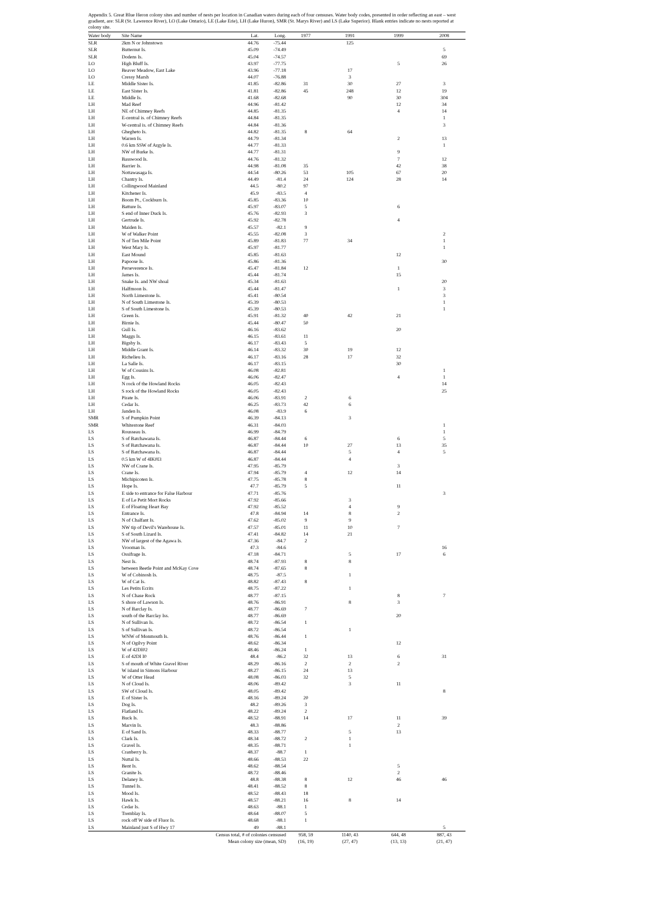Appendix 5. Great Blue Heron colony sites and number of nests per location in Canadian waters during each of four censuses. Water body codes, presented in order reflecting an east – west gradient, are: SLR (St. Lawrence River), LO (Lake Ontario), LE (Lake Erie), LH (Lake Huron), SMR (St. Marys River) and LS (Lake Superior). Blank entries indicate no nests reported at colony site.
| Water body | Site Name | Lat. | Long. | 1977 | 1991 | 1999 | 2008 |
| --- | --- | --- | --- | --- | --- | --- | --- |
| SLR | 2km N or Johnstown | 44.76 | -75.44 | | 125 | | |
| SLR | Butternut Is. | 45.09 | -74.49 | | | | 5 |
| SLR | Dodens Is. | 45.04 | -74.57 | | | | 69 |
| LO | High Bluff Is. | 43.97 | -77.75 | | | 5 | 26 |
| LO | Beaver Meadow, East Lake | 43.96 | -77.18 | | 17 | | |
| LO | Cressy Marsh | 44.07 | -76.88 | | 3 | | |
| LE | Middle Sister Is. | 41.85 | -82.86 | 31 | 30 | 27 | 3 |
| LE | East Sister Is. | 41.81 | -82.86 | 45 | 248 | 12 | 19 |
| LE | Middle Is. | 41.68 | -82.68 | | 90 | 30 | 304 |
| LH | Mad Reef | 44.96 | -81.42 | | | 12 | 34 |
| LH | NE of Chimney Reefs | 44.85 | -81.35 | | | 4 | 14 |
| LH | E-central is. of Chimney Reefs | 44.84 | -81.35 | | | | 1 |
| LH | W-central is. of Chimney Reefs | 44.84 | -81.36 | | | | 3 |
| LH | Ghegheto Is. | 44.82 | -81.35 | 8 | 64 | | |
| LH | Warren Is. | 44.79 | -81.34 | | | 2 | 13 |
| LH | 0.6 km SSW of Argyle Is. | 44.77 | -81.33 | | | | 1 |
| LH | NW of Burke Is. | 44.77 | -81.31 | | | 9 | |
| LH | Basswood Is. | 44.76 | -81.32 | | | 7 | 12 |
| LH | Barrier Is. | 44.98 | -81.08 | 35 | | 42 | 38 |
| LH | Nottawasaga Is. | 44.54 | -80.26 | 53 | 105 | 67 | 20 |
| LH | Chantry Is. | 44.49 | -81.4 | 24 | 124 | 28 | 14 |
| LH | Collingwood Mainland | 44.5 | -80.2 | 97 | | | |
| LH | Kitchener Is. | 45.9 | -83.5 | 4 | | | |
| LH | Boom Pt., Cockburn Is. | 45.85 | -83.36 | 10 | | | |
| LH | Batture Is. | 45.97 | -83.07 | 5 | | 6 | |
| LH | S end of Inner Duck Is. | 45.76 | -82.93 | 3 | | | |
| LH | Gertrude Is. | 45.92 | -82.78 | | | 4 | |
| LH | Maiden Is. | 45.57 | -82.1 | 9 | | | |
| LH | W of Walker Point | 45.55 | -82.08 | 3 | | | 2 |
| LH | N of Ten Mile Point | 45.89 | -81.83 | 77 | 34 | | 1 |
| LH | West Mary Is. | 45.97 | -81.77 | | | | 1 |
| LH | East Mound | 45.85 | -81.63 | | | 12 | |
| LH | Papoose Is. | 45.86 | -81.36 | | | | 30 |
| LH | Perseverence Is. | 45.47 | -81.84 | 12 | | 1 | |
| LH | James Is. | 45.44 | -81.74 | | | 15 | |
| LH | Snake Is. and NW shoal | 45.34 | -81.63 | | | | 20 |
| LH | Halfmoon Is. | 45.44 | -81.47 | | | 1 | 3 |
| LH | North Limestone Is. | 45.41 | -80.54 | | | | 3 |
| LH | N of South Limestone Is. | 45.39 | -80.53 | | | | 1 |
| LH | S of South Limestone Is. | 45.39 | -80.53 | | | | 1 |
| LH | Green Is. | 45.91 | -81.32 | 40 | 42 | 21 | |
| LH | Birnie Is. | 45.44 | -80.47 | 50 | | | |
| LH | Gull Is. | 46.16 | -83.62 | | | 20 | |
| LH | Maggs Is. | 46.15 | -83.61 | 11 | | | |
| LH | Bigsby Is. | 46.17 | -83.43 | 5 | | | |
| LH | Middle Grant Is. | 46.14 | -83.32 | 30 | 19 | 12 | |
| LH | Richelieu Is. | 46.17 | -83.16 | 28 | 17 | 32 | |
| LH | La Salle Is. | 46.17 | -83.15 | | | 30 | |
| LH | W of Cousins Is. | 46.08 | -82.81 | | | | 1 |
| LH | Egg Is. | 46.06 | -82.47 | | | 4 | 1 |
| LH | N rock of the Howland Rocks | 46.05 | -82.43 | | | | 14 |
| LH | S rock of the Howland Rocks | 46.05 | -82.43 | | | | 25 |
| LH | Pirate Is. | 46.06 | -83.91 | 2 | 6 | | |
| LH | Cedar Is. | 46.25 | -83.73 | 42 | 6 | | |
| LH | Janden Is. | 46.08 | -83.9 | 6 | | | |
| SMR | S of Pumpkin Point | 46.39 | -84.13 | | 3 | | |
| SMR | Whitestone Reef | 46.31 | -84.03 | | | | 1 |
| LS | Rousseau Is. | 46.99 | -84.79 | | | | 1 |
| LS | S of Batchawana Is. | 46.87 | -84.44 | 6 | | 6 | 5 |
| LS | S of Batchawana Is. | 46.87 | -84.44 | 10 | 27 | 13 | 35 |
| LS | S of Batchawana Is. | 46.87 | -84.44 | | 5 | 4 | 5 |
| LS | 0.5 km W of 4IK0I3 | 46.87 | -84.44 | | 4 | | |
| LS | NW of Crane Is. | 47.95 | -85.79 | | | 3 | |
| LS | Crane Is. | 47.94 | -85.79 | 4 | 12 | 14 | |
| LS | Michipicoten Is. | 47.75 | -85.78 | 8 | | | |
| LS | Hope Is. | 47.7 | -85.79 | 5 | | 11 | |
| LS | E side to entrance for False Harbour | 47.71 | -85.76 | | | | 3 |
| LS | E of Le Petit Mort Rocks | 47.92 | -85.66 | | 3 | | |
| LS | E of Floating Heart Bay | 47.92 | -85.52 | | 4 | 9 | |
| LS | Entrance Is. | 47.8 | -84.94 | 14 | 8 | 2 | |
| LS | N of Chalfant Is. | 47.62 | -85.02 | 9 | 9 | | |
| LS | NW tip of Devil's Warehouse Is. | 47.57 | -85.01 | 11 | 10 | 7 | |
| LS | S of South Lizard Is. | 47.41 | -84.82 | 14 | 21 | | |
| LS | NW of largest of the Agawa Is. | 47.36 | -84.7 | 2 | | | |
| LS | Vrooman Is. | 47.3 | -84.6 | | | | 16 |
| LS | Ossifrage Is. | 47.18 | -84.71 | | 5 | 17 | 6 |
| LS | Nest Is. | 48.74 | -87.93 | 8 | 8 | | |
| LS | between Beetle Point and McKay Cove | 48.74 | -87.65 | 8 | | | |
| LS | W of Cobinosh Is. | 48.75 | -87.5 | | 1 | | |
| LS | W of Cat Is. | 48.82 | -87.43 | 8 | | | |
| LS | Les Petits Ecrits | 48.75 | -87.22 | | 1 | | |
| LS | N of Chase Rock | 48.77 | -87.15 | | | 8 | 7 |
| LS | S shore of Lawson Is. | 48.76 | -86.91 | | 8 | 3 | |
| LS | N of Barclay Is. | 48.77 | -86.69 | 7 | | | |
| LS | south of the Barclay Iss. | 48.77 | -86.69 | | | 20 | |
| LS | N of Sullivan Is. | 48.72 | -86.54 | 1 | | | |
| LS | S of Sullivan Is. | 48.72 | -86.54 | | 1 | | |
| LS | WNW of Monmouth Is. | 48.76 | -86.44 | 1 | | | |
| LS | N of Ogilvy Point | 48.62 | -86.34 | | | 12 | |
| LS | W of 42DI02 | 48.46 | -86.24 | 1 | | | |
| LS | E of 42DI I0 | 48.4 | -86.2 | 32 | 13 | 6 | 31 |
| LS | S of mouth of White Gravel River | 48.29 | -86.16 | 2 | 2 | 2 | |
| LS | W island in Simons Harbour | 48.27 | -86.15 | 24 | 13 | | |
| LS | W of Otter Head | 48.08 | -86.03 | 32 | 5 | | |
| LS | N of Cloud Is. | 48.06 | -89.42 | | 3 | 11 | |
| LS | SW of Cloud Is. | 48.05 | -89.42 | | | | 8 |
| LS | E of Sister Is. | 48.16 | -89.24 | 20 | | | |
| LS | Dog Is. | 48.2 | -89.26 | 3 | | | |
| LS | Flatland Is. | 48.22 | -89.24 | 2 | | | |
| LS | Buck Is. | 48.52 | -88.91 | 14 | 17 | 11 | 39 |
| LS | Marvin Is. | 48.3 | -88.86 | | | 2 | |
| LS | E of Sand Is. | 48.33 | -88.77 | | 5 | 13 | |
| LS | Clark Is. | 48.34 | -88.72 | 2 | 1 | | |
| LS | Gravel Is. | 48.35 | -88.71 | | 1 | | |
| LS | Cranberry Is. | 48.37 | -88.7 | 1 | | | |
| LS | Nuttal Is. | 48.66 | -88.53 | 22 | | | |
| LS | Bent Is. | 48.62 | -88.54 | | | 5 | |
| LS | Granite Is. | 48.72 | -88.46 | | | 2 | |
| LS | Delaney Is. | 48.8 | -88.38 | 8 | 12 | 46 | 46 |
| LS | Tunnel Is. | 48.41 | -88.52 | 8 | | | |
| LS | Mood Is. | 48.52 | -88.43 | 18 | | | |
| LS | Hawk Is. | 48.57 | -88.21 | 16 | 8 | 14 | |
| LS | Cedar Is. | 48.63 | -88.1 | 1 | | | |
| LS | Tremblay Is. | 48.64 | -88.07 | 5 | | | |
| LS | rock off W side of Fluor Is. | 48.68 | -88.1 | 1 | | | |
| LS | Mainland just S of Hwy 17 | 49 | -88.1 | | | | 5 |
| | Census total, # of colonies censused | | | 958, 59 | 1140, 43 | 644, 48 | 887, 43 |
| | Mean colony size (mean, SD) | | | (16, 19) | (27, 47) | (13, 13) | (21, 47) |